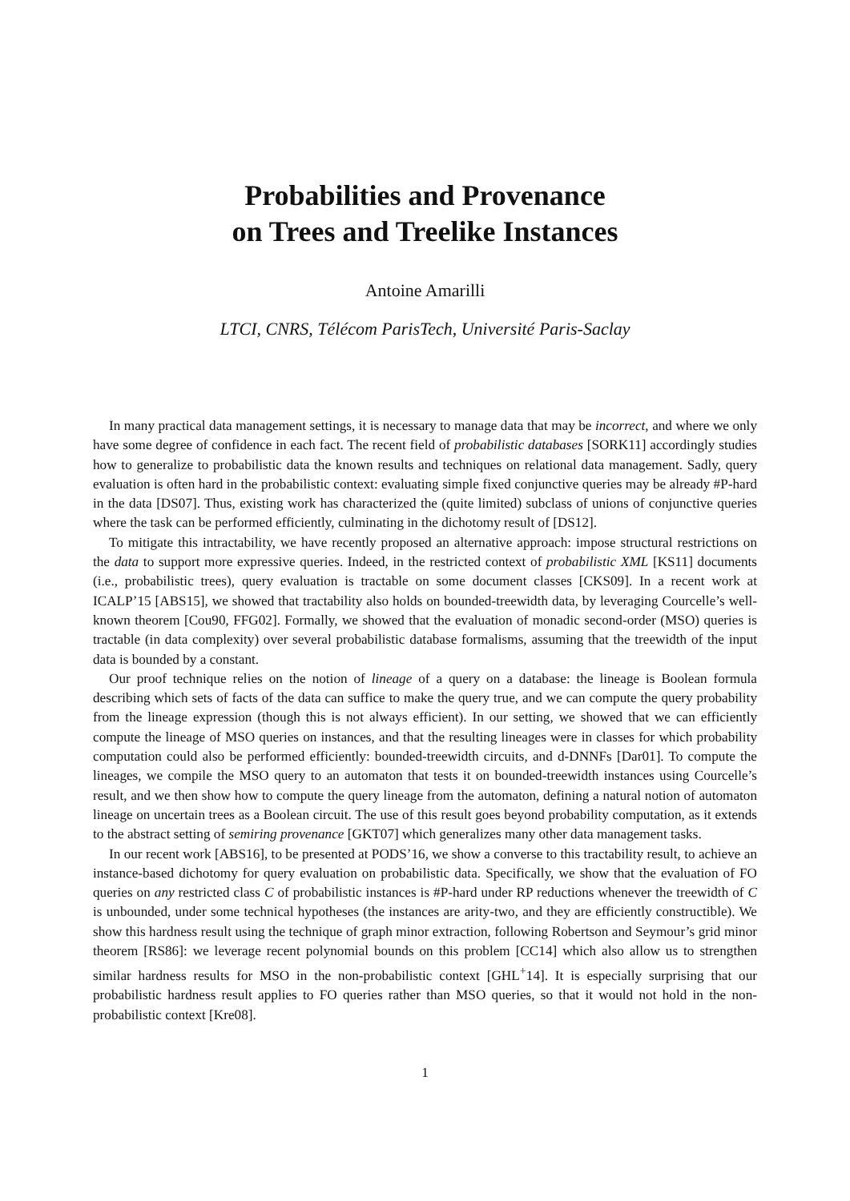Probabilities and Provenance
on Trees and Treelike Instances
Antoine Amarilli
LTCI, CNRS, Télécom ParisTech, Université Paris-Saclay
In many practical data management settings, it is necessary to manage data that may be incorrect, and where we only have some degree of confidence in each fact. The recent field of probabilistic databases [SORK11] accordingly studies how to generalize to probabilistic data the known results and techniques on relational data management. Sadly, query evaluation is often hard in the probabilistic context: evaluating simple fixed conjunctive queries may be already #P-hard in the data [DS07]. Thus, existing work has characterized the (quite limited) subclass of unions of conjunctive queries where the task can be performed efficiently, culminating in the dichotomy result of [DS12].
To mitigate this intractability, we have recently proposed an alternative approach: impose structural restrictions on the data to support more expressive queries. Indeed, in the restricted context of probabilistic XML [KS11] documents (i.e., probabilistic trees), query evaluation is tractable on some document classes [CKS09]. In a recent work at ICALP’15 [ABS15], we showed that tractability also holds on bounded-treewidth data, by leveraging Courcelle’s well-known theorem [Cou90, FFG02]. Formally, we showed that the evaluation of monadic second-order (MSO) queries is tractable (in data complexity) over several probabilistic database formalisms, assuming that the treewidth of the input data is bounded by a constant.
Our proof technique relies on the notion of lineage of a query on a database: the lineage is Boolean formula describing which sets of facts of the data can suffice to make the query true, and we can compute the query probability from the lineage expression (though this is not always efficient). In our setting, we showed that we can efficiently compute the lineage of MSO queries on instances, and that the resulting lineages were in classes for which probability computation could also be performed efficiently: bounded-treewidth circuits, and d-DNNFs [Dar01]. To compute the lineages, we compile the MSO query to an automaton that tests it on bounded-treewidth instances using Courcelle’s result, and we then show how to compute the query lineage from the automaton, defining a natural notion of automaton lineage on uncertain trees as a Boolean circuit. The use of this result goes beyond probability computation, as it extends to the abstract setting of semiring provenance [GKT07] which generalizes many other data management tasks.
In our recent work [ABS16], to be presented at PODS’16, we show a converse to this tractability result, to achieve an instance-based dichotomy for query evaluation on probabilistic data. Specifically, we show that the evaluation of FO queries on any restricted class C of probabilistic instances is #P-hard under RP reductions whenever the treewidth of C is unbounded, under some technical hypotheses (the instances are arity-two, and they are efficiently constructible). We show this hardness result using the technique of graph minor extraction, following Robertson and Seymour’s grid minor theorem [RS86]: we leverage recent polynomial bounds on this problem [CC14] which also allow us to strengthen similar hardness results for MSO in the non-probabilistic context [GHL<sup>+</sup>14]. It is especially surprising that our probabilistic hardness result applies to FO queries rather than MSO queries, so that it would not hold in the non-probabilistic context [Kre08].
1